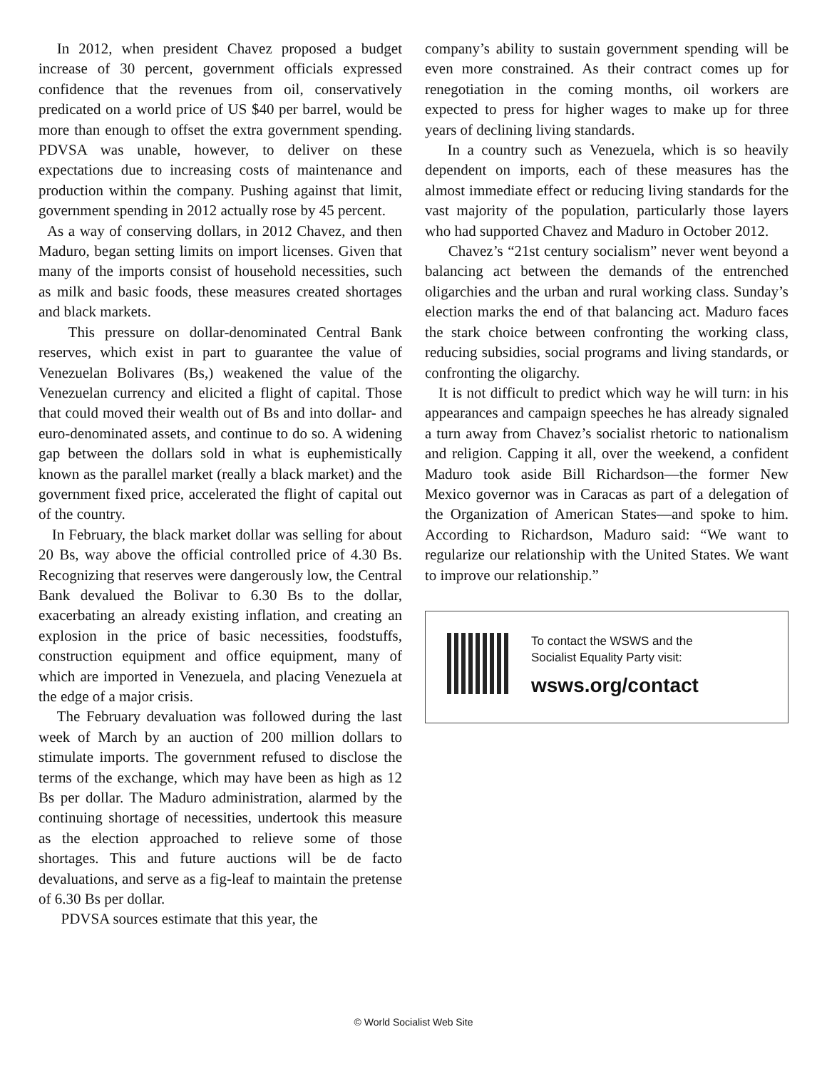In 2012, when president Chavez proposed a budget increase of 30 percent, government officials expressed confidence that the revenues from oil, conservatively predicated on a world price of US $40 per barrel, would be more than enough to offset the extra government spending. PDVSA was unable, however, to deliver on these expectations due to increasing costs of maintenance and production within the company. Pushing against that limit, government spending in 2012 actually rose by 45 percent.
As a way of conserving dollars, in 2012 Chavez, and then Maduro, began setting limits on import licenses. Given that many of the imports consist of household necessities, such as milk and basic foods, these measures created shortages and black markets.
This pressure on dollar-denominated Central Bank reserves, which exist in part to guarantee the value of Venezuelan Bolivares (Bs,) weakened the value of the Venezuelan currency and elicited a flight of capital. Those that could moved their wealth out of Bs and into dollar- and euro-denominated assets, and continue to do so. A widening gap between the dollars sold in what is euphemistically known as the parallel market (really a black market) and the government fixed price, accelerated the flight of capital out of the country.
In February, the black market dollar was selling for about 20 Bs, way above the official controlled price of 4.30 Bs. Recognizing that reserves were dangerously low, the Central Bank devalued the Bolivar to 6.30 Bs to the dollar, exacerbating an already existing inflation, and creating an explosion in the price of basic necessities, foodstuffs, construction equipment and office equipment, many of which are imported in Venezuela, and placing Venezuela at the edge of a major crisis.
The February devaluation was followed during the last week of March by an auction of 200 million dollars to stimulate imports. The government refused to disclose the terms of the exchange, which may have been as high as 12 Bs per dollar. The Maduro administration, alarmed by the continuing shortage of necessities, undertook this measure as the election approached to relieve some of those shortages. This and future auctions will be de facto devaluations, and serve as a fig-leaf to maintain the pretense of 6.30 Bs per dollar.
PDVSA sources estimate that this year, the
company’s ability to sustain government spending will be even more constrained. As their contract comes up for renegotiation in the coming months, oil workers are expected to press for higher wages to make up for three years of declining living standards.
In a country such as Venezuela, which is so heavily dependent on imports, each of these measures has the almost immediate effect or reducing living standards for the vast majority of the population, particularly those layers who had supported Chavez and Maduro in October 2012.
Chavez’s “21st century socialism” never went beyond a balancing act between the demands of the entrenched oligarchies and the urban and rural working class. Sunday’s election marks the end of that balancing act. Maduro faces the stark choice between confronting the working class, reducing subsidies, social programs and living standards, or confronting the oligarchy.
It is not difficult to predict which way he will turn: in his appearances and campaign speeches he has already signaled a turn away from Chavez’s socialist rhetoric to nationalism and religion. Capping it all, over the weekend, a confident Maduro took aside Bill Richardson—the former New Mexico governor was in Caracas as part of a delegation of the Organization of American States—and spoke to him. According to Richardson, Maduro said: “We want to regularize our relationship with the United States. We want to improve our relationship.”
To contact the WSWS and the
Socialist Equality Party visit:
wsws.org/contact
© World Socialist Web Site